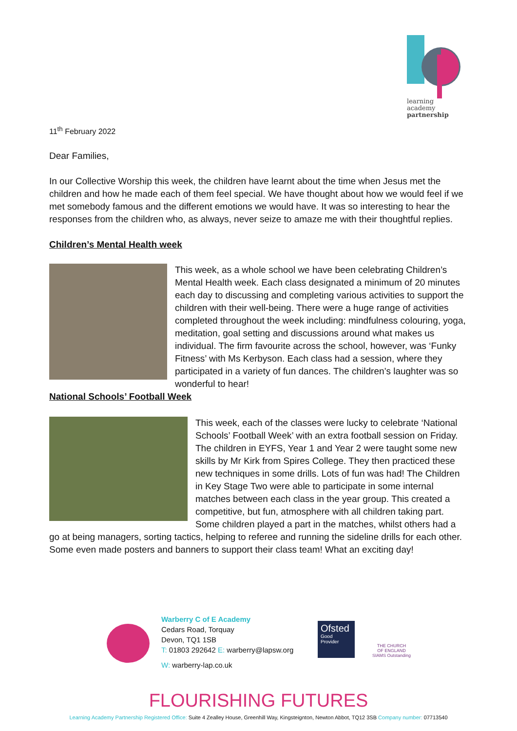learning
academy
partnership
11<sup>th</sup> February 2022
Dear Families,
In our Collective Worship this week, the children have learnt about the time when Jesus met the children and how he made each of them feel special. We have thought about how we would feel if we met somebody famous and the different emotions we would have. It was so interesting to hear the responses from the children who, as always, never seize to amaze me with their thoughtful replies.
Children’s Mental Health week
This week, as a whole school we have been celebrating Children’s Mental Health week. Each class designated a minimum of 20 minutes each day to discussing and completing various activities to support the children with their well-being. There were a huge range of activities completed throughout the week including: mindfulness colouring, yoga, meditation, goal setting and discussions around what makes us individual. The firm favourite across the school, however, was ‘Funky Fitness’ with Ms Kerbyson. Each class had a session, where they participated in a variety of fun dances. The children’s laughter was so wonderful to hear!
National Schools’ Football Week
This week, each of the classes were lucky to celebrate ‘National Schools’ Football Week’ with an extra football session on Friday. The children in EYFS, Year 1 and Year 2 were taught some new skills by Mr Kirk from Spires College. They then practiced these new techniques in some drills. Lots of fun was had! The Children in Key Stage Two were able to participate in some internal matches between each class in the year group. This created a competitive, but fun, atmosphere with all children taking part. Some children played a part in the matches, whilst others had a go at being managers, sorting tactics, helping to referee and running the sideline drills for each other. Some even made posters and banners to support their class team! What an exciting day!
Warberry C of E Academy
Cedars Road, Torquay
Devon, TQ1 1SB
T: 01803 292642 E: warberry@lapsw.org
W: warberry-lap.co.uk
Ofsted
Good
Provider
THE CHURCH
OF ENGLAND
SIAMS Outstanding
FLOURISHING FUTURES
Learning Academy Partnership Registered Office: Suite 4 Zealley House, Greenhill Way, Kingsteignton, Newton Abbot, TQ12 3SB Company number: 07713540